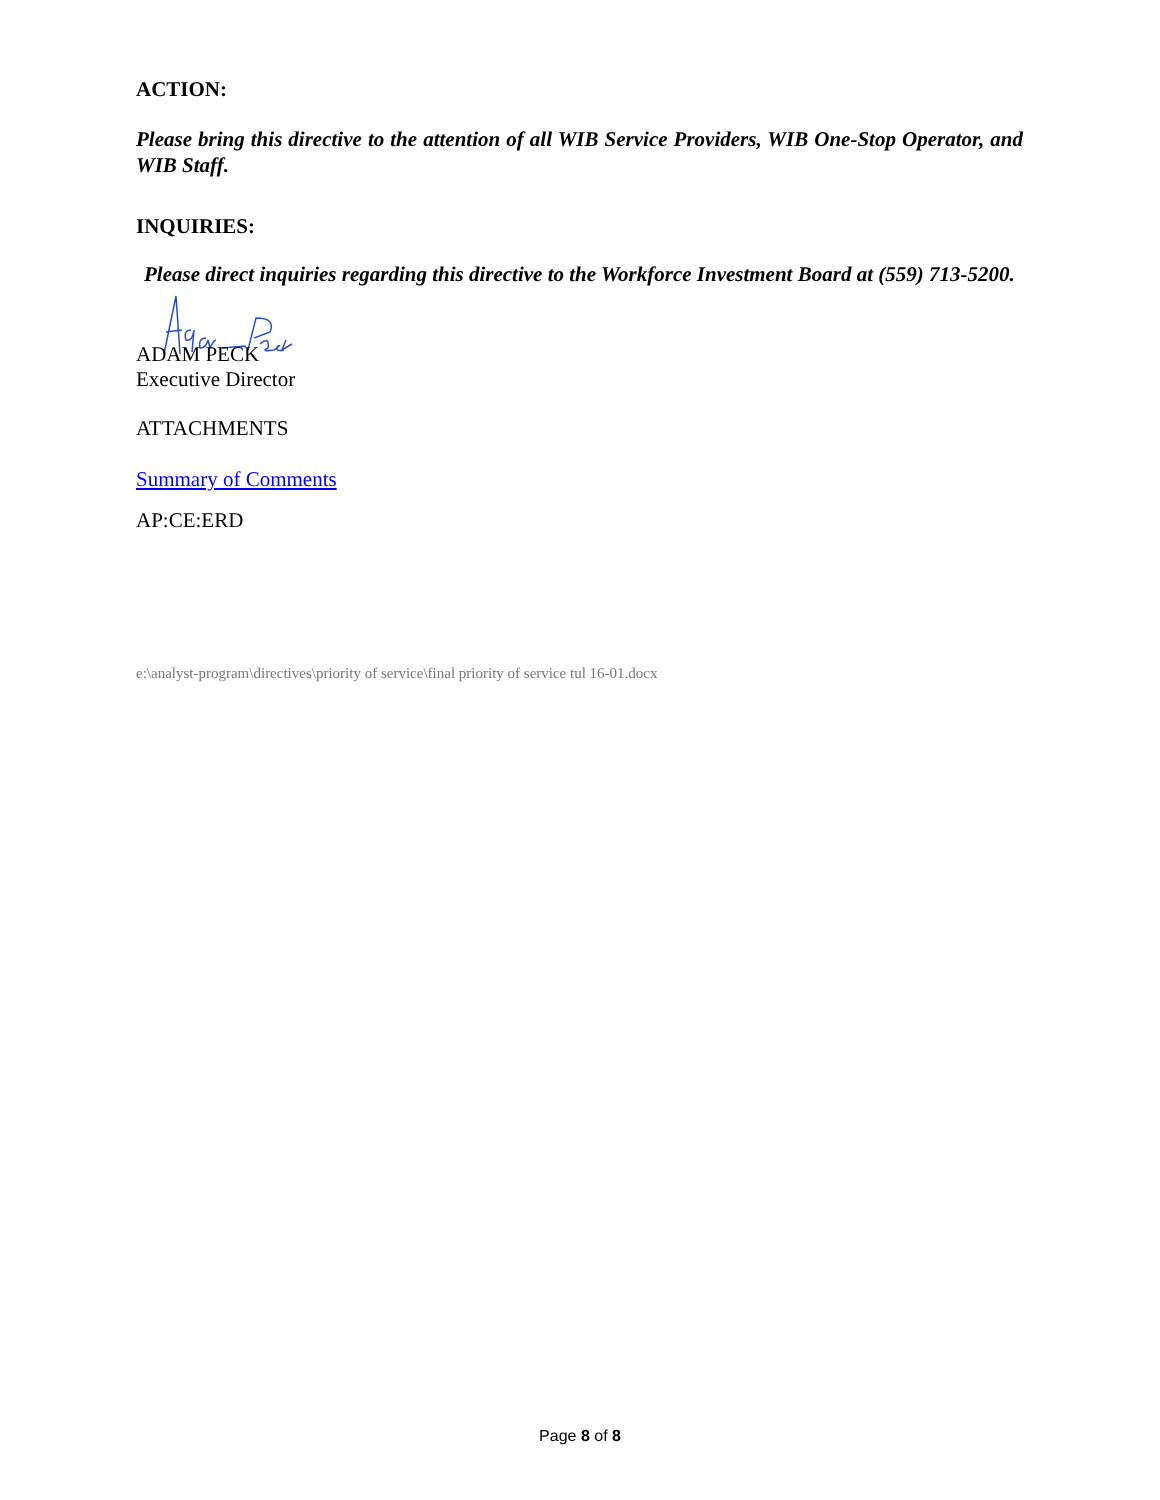ACTION:
Please bring this directive to the attention of all WIB Service Providers, WIB One-Stop Operator, and WIB Staff.
INQUIRIES:
Please direct inquiries regarding this directive to the Workforce Investment Board at (559) 713-5200.
ADAM PECK
Executive Director
ATTACHMENTS
Summary of Comments
AP:CE:ERD
e:\analyst-program\directives\priority of service\final priority of service tul 16-01.docx
Page 8 of 8